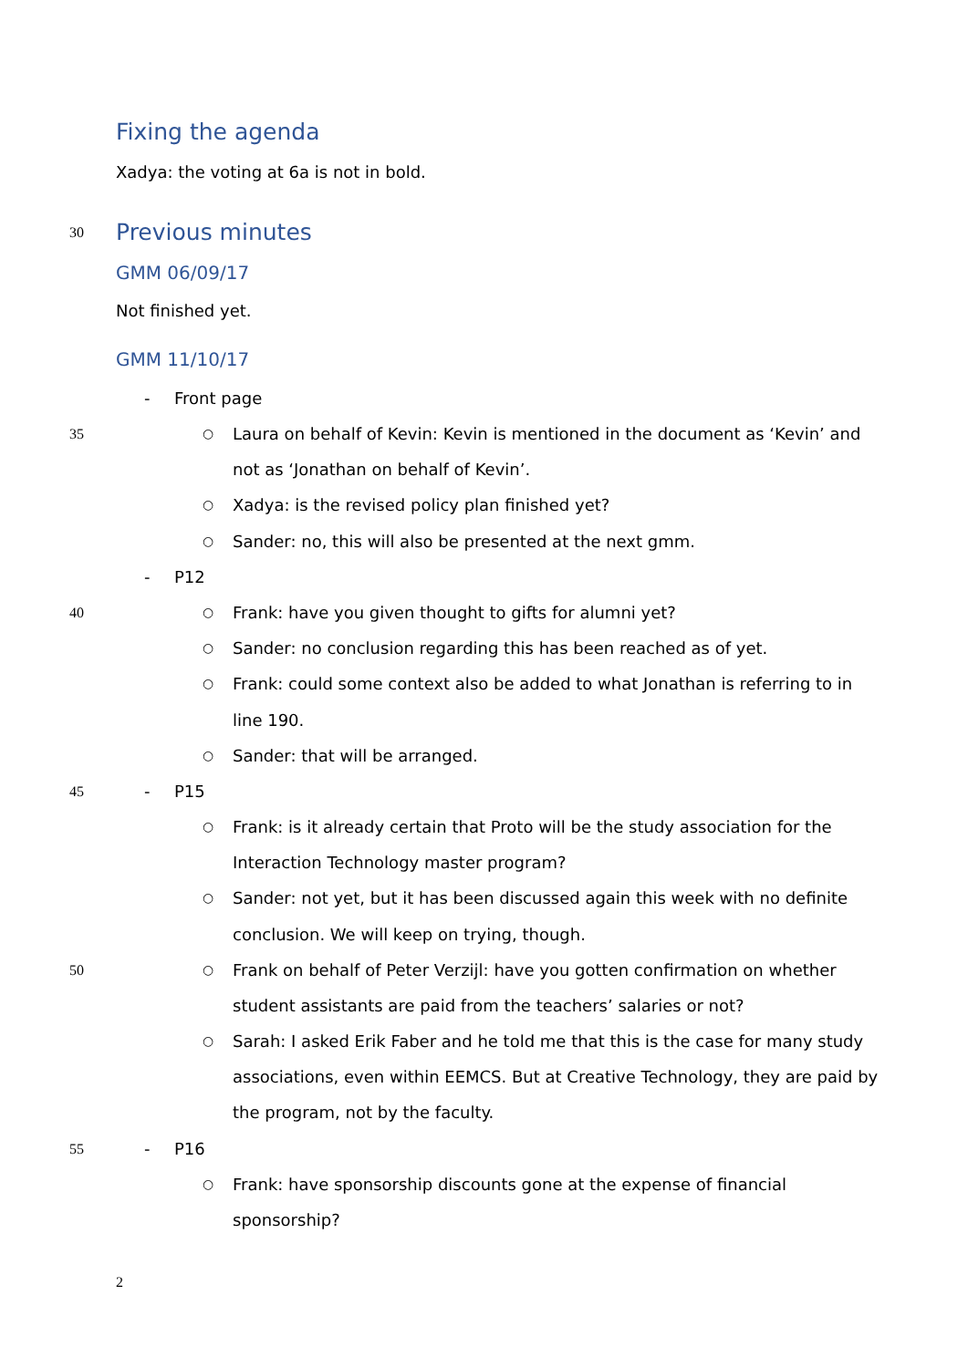Fixing the agenda
Xadya: the voting at 6a is not in bold.
30 Previous minutes
GMM 06/09/17
Not finished yet.
GMM 11/10/17
- Front page
35 ○ Laura on behalf of Kevin: Kevin is mentioned in the document as ‘Kevin’ and
not as ‘Jonathan on behalf of Kevin’.
○ Xadya: is the revised policy plan finished yet?
○ Sander: no, this will also be presented at the next gmm.
- P12
40 ○ Frank: have you given thought to gifts for alumni yet?
○ Sander: no conclusion regarding this has been reached as of yet.
○ Frank: could some context also be added to what Jonathan is referring to in
line 190.
○ Sander: that will be arranged.
45 - P15
○ Frank: is it already certain that Proto will be the study association for the
Interaction Technology master program?
○ Sander: not yet, but it has been discussed again this week with no definite
conclusion. We will keep on trying, though.
50 ○ Frank on behalf of Peter Verzijl: have you gotten confirmation on whether
student assistants are paid from the teachers’ salaries or not?
○ Sarah: I asked Erik Faber and he told me that this is the case for many study
associations, even within EEMCS. But at Creative Technology, they are paid by
the program, not by the faculty.
55 - P16
○ Frank: have sponsorship discounts gone at the expense of financial
sponsorship?
2